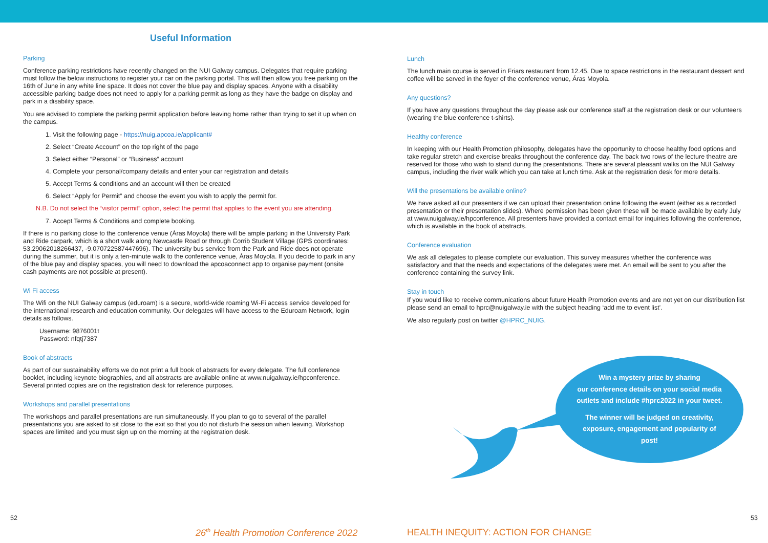Useful Information
Parking
Conference parking restrictions have recently changed on the NUI Galway campus. Delegates that require parking must follow the below instructions to register your car on the parking portal. This will then allow you free parking on the 16th of June in any white line space. It does not cover the blue pay and display spaces. Anyone with a disability accessible parking badge does not need to apply for a parking permit as long as they have the badge on display and park in a disability space.
You are advised to complete the parking permit application before leaving home rather than trying to set it up when on the campus.
1. Visit the following page - https://nuig.apcoa.ie/applicant#
2. Select “Create Account” on the top right of the page
3. Select either “Personal” or “Business” account
4. Complete your personal/company details and enter your car registration and details
5. Accept Terms & conditions and an account will then be created
6. Select “Apply for Permit” and choose the event you wish to apply the permit for.
N.B. Do not select the “visitor permit” option, select the permit that applies to the event you are attending.
7. Accept Terms & Conditions and complete booking.
If there is no parking close to the conference venue (Áras Moyola) there will be ample parking in the University Park and Ride carpark, which is a short walk along Newcastle Road or through Corrib Student Village (GPS coordinates: 53.29062018266437, -9.070722587447696). The university bus service from the Park and Ride does not operate during the summer, but it is only a ten-minute walk to the conference venue, Áras Moyola. If you decide to park in any of the blue pay and display spaces, you will need to download the apcoaconnect app to organise payment (onsite cash payments are not possible at present).
Wi Fi access
The Wifi on the NUI Galway campus (eduroam) is a secure, world-wide roaming Wi-Fi access service developed for the international research and education community. Our delegates will have access to the Eduroam Network, login details as follows.
Username: 9876001t
Password: nfqtj7387
Book of abstracts
As part of our sustainability efforts we do not print a full book of abstracts for every delegate. The full conference booklet, including keynote biographies, and all abstracts are available online at www.nuigalway.ie/hpconference. Several printed copies are on the registration desk for reference purposes.
Workshops and parallel presentations
The workshops and parallel presentations are run simultaneously. If you plan to go to several of the parallel presentations you are asked to sit close to the exit so that you do not disturb the session when leaving. Workshop spaces are limited and you must sign up on the morning at the registration desk.
Lunch
The lunch main course is served in Friars restaurant from 12.45. Due to space restrictions in the restaurant dessert and coffee will be served in the foyer of the conference venue, Áras Moyola.
Any questions?
If you have any questions throughout the day please ask our conference staff at the registration desk or our volunteers (wearing the blue conference t-shirts).
Healthy conference
In keeping with our Health Promotion philosophy, delegates have the opportunity to choose healthy food options and take regular stretch and exercise breaks throughout the conference day. The back two rows of the lecture theatre are reserved for those who wish to stand during the presentations. There are several pleasant walks on the NUI Galway campus, including the river walk which you can take at lunch time. Ask at the registration desk for more details.
Will the presentations be available online?
We have asked all our presenters if we can upload their presentation online following the event (either as a recorded presentation or their presentation slides). Where permission has been given these will be made available by early July at www.nuigalway.ie/hpconference. All presenters have provided a contact email for inquiries following the conference, which is available in the book of abstracts.
Conference evaluation
We ask all delegates to please complete our evaluation. This survey measures whether the conference was satisfactory and that the needs and expectations of the delegates were met. An email will be sent to you after the conference containing the survey link.
Stay in touch
If you would like to receive communications about future Health Promotion events and are not yet on our distribution list please send an email to hprc@nuigalway.ie with the subject heading ‘add me to event list’.
We also regularly post on twitter @HPRC_NUIG.
Win a mystery prize by sharing
our conference details on your social media
outlets and include #hprc2022 in your tweet.
The winner will be judged on creativity,
exposure, engagement and popularity of
post!
52 53
26<sup>th</sup> Health Promotion Conference 2022
HEALTH INEQUITY: ACTION FOR CHANGE